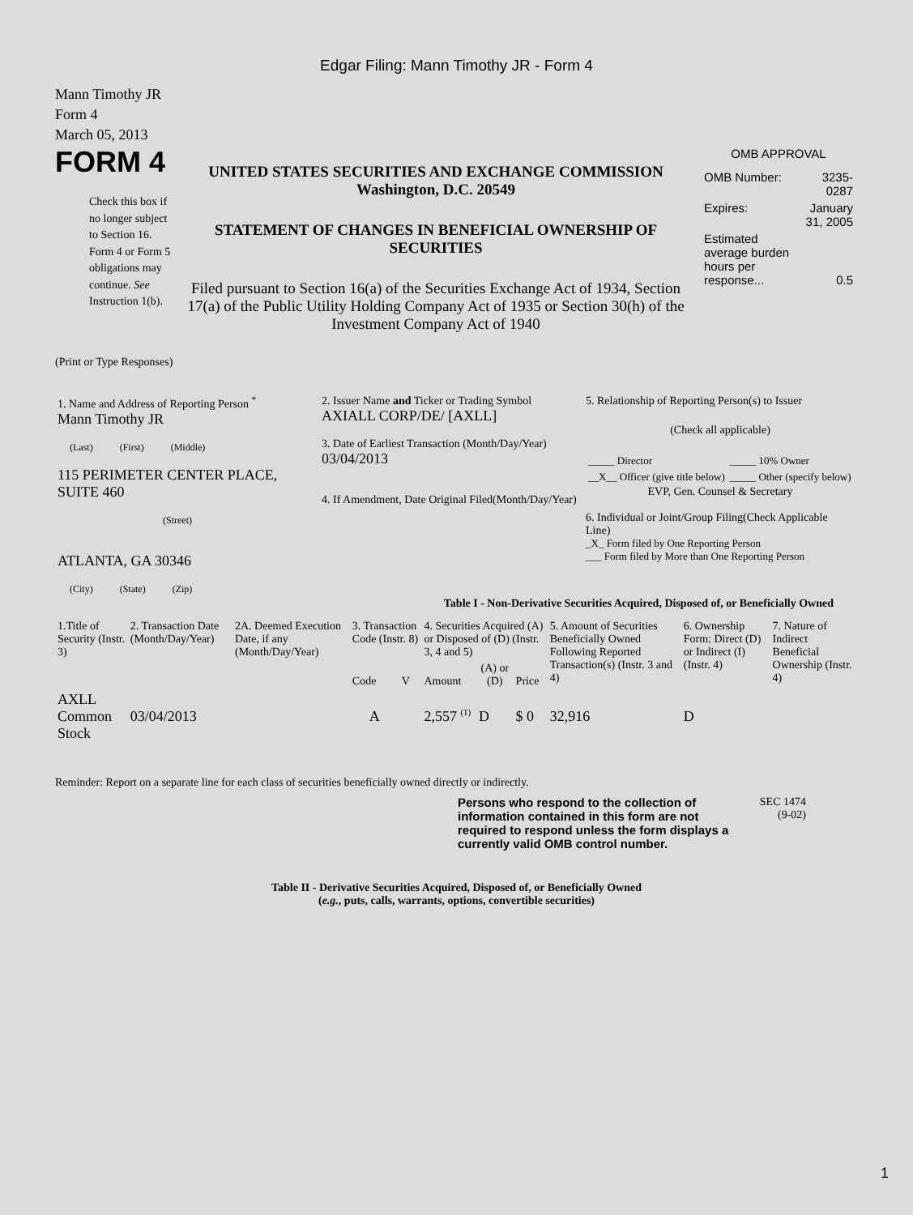Edgar Filing: Mann Timothy JR - Form 4
Mann Timothy JR
Form 4
March 05, 2013
FORM 4
Check this box if no longer subject to Section 16. Form 4 or Form 5 obligations may continue. See Instruction 1(b).
UNITED STATES SECURITIES AND EXCHANGE COMMISSION
Washington, D.C. 20549
STATEMENT OF CHANGES IN BENEFICIAL OWNERSHIP OF SECURITIES
Filed pursuant to Section 16(a) of the Securities Exchange Act of 1934, Section 17(a) of the Public Utility Holding Company Act of 1935 or Section 30(h) of the Investment Company Act of 1940
OMB APPROVAL
| OMB Number: | 3235-0287 |
| Expires: | January 31, 2005 |
| Estimated average burden hours per response... | 0.5 |
(Print or Type Responses)
| 1. Name and Address of Reporting Person <sup>*</sup> Mann Timothy JR (Last) (First) (Middle) 115 PERIMETER CENTER PLACE, SUITE 460 (Street) ATLANTA, GA 30346 (City) (State) (Zip) | 2. Issuer Name and Ticker or Trading Symbol AXIALL CORP/DE/ [AXLL] 3. Date of Earliest Transaction (Month/Day/Year) 03/04/2013 4. If Amendment, Date Original Filed(Month/Day/Year) | 5. Relationship of Reporting Person(s) to Issuer (Check all applicable) / _____ Director / _____ 10% Owner / / __X__ Officer (give title below) / _____ Other (specify below) / EVP, Gen. Counsel & Secretary 6. Individual or Joint/Group Filing(Check Applicable Line) _X_ Form filed by One Reporting Person ___ Form filed by More than One Reporting Person |
Table I - Non-Derivative Securities Acquired, Disposed of, or Beneficially Owned
| 1.Title of Security (Instr. 3) | 2. Transaction Date (Month/Day/Year) | 2A. Deemed Execution Date, if any (Month/Day/Year) | 3. Transaction Code (Instr. 8) | | 4. Securities Acquired (A) or Disposed of (D) (Instr. 3, 4 and 5) | | | 5. Amount of Securities Beneficially Owned Following Reported Transaction(s) (Instr. 3 and 4) | 6. Ownership Form: Direct (D) or Indirect (I) (Instr. 4) | 7. Nature of Indirect Beneficial Ownership (Instr. 4) |
| --- | --- | --- | --- | --- | --- | --- | --- | --- | --- | --- |
| | | | Code | V | Amount | (A) or (D) | Price | | | |
| AXLL Common Stock | 03/04/2013 | | A | | 2,557 <sup>(1)</sup> | D | $ 0 | 32,916 | D | |
Reminder: Report on a separate line for each class of securities beneficially owned directly or indirectly.
Persons who respond to the collection of information contained in this form are not required to respond unless the form displays a currently valid OMB control number.
SEC 1474 (9-02)
Table II - Derivative Securities Acquired, Disposed of, or Beneficially Owned
(e.g., puts, calls, warrants, options, convertible securities)
1